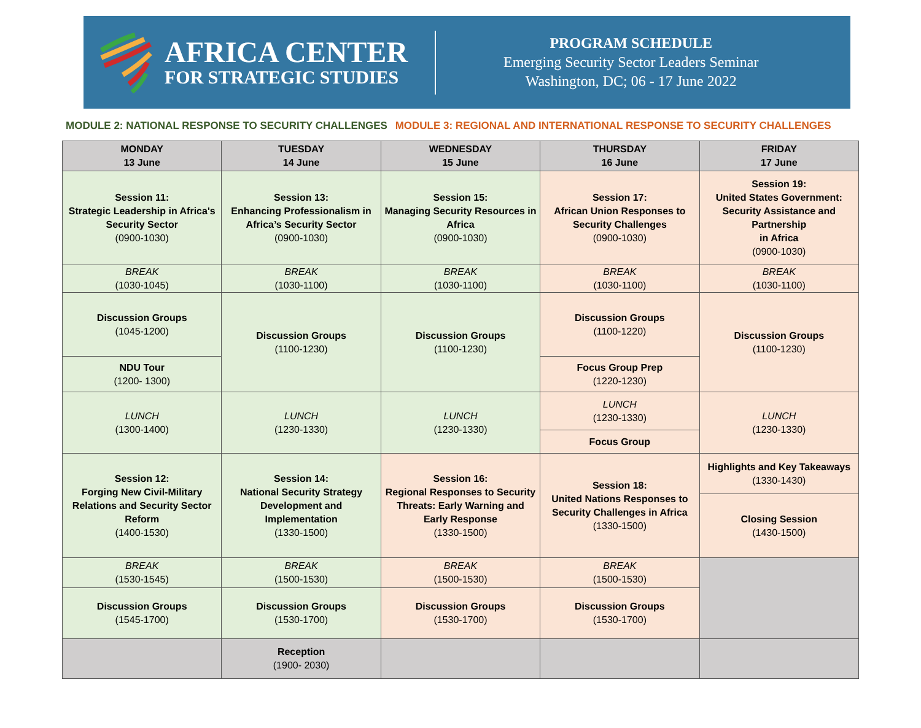AFRICA CENTER
FOR STRATEGIC STUDIES
PROGRAM SCHEDULE
Emerging Security Sector Leaders Seminar
Washington, DC; 06 - 17 June 2022
MODULE 2: NATIONAL RESPONSE TO SECURITY CHALLENGES MODULE 3: REGIONAL AND INTERNATIONAL RESPONSE TO SECURITY CHALLENGES
| MONDAY 13 June | TUESDAY 14 June | WEDNESDAY 15 June | THURSDAY 16 June | FRIDAY 17 June |
| --- | --- | --- | --- | --- |
| Session 11: Strategic Leadership in Africa's Security Sector (0900-1030) | Session 13: Enhancing Professionalism in Africa’s Security Sector (0900-1030) | Session 15: Managing Security Resources in Africa (0900-1030) | Session 17: African Union Responses to Security Challenges (0900-1030) | Session 19: United States Government: Security Assistance and Partnership in Africa (0900-1030) |
| BREAK (1030-1045) | BREAK (1030-1100) | BREAK (1030-1100) | BREAK (1030-1100) | BREAK (1030-1100) |
| Discussion Groups (1045-1200) | Discussion Groups (1100-1230) | Discussion Groups (1100-1230) | Discussion Groups (1100-1220) | Discussion Groups (1100-1230) |
| NDU Tour (1200- 1300) | | | Focus Group Prep (1220-1230) | |
| LUNCH (1300-1400) | LUNCH (1230-1330) | LUNCH (1230-1330) | LUNCH (1230-1330) | LUNCH (1230-1330) |
| | | | Focus Group | |
| Session 12: Forging New Civil-Military Relations and Security Sector Reform (1400-1530) | Session 14: National Security Strategy Development and Implementation (1330-1500) | Session 16: Regional Responses to Security Threats: Early Warning and Early Response (1330-1500) | Session 18: United Nations Responses to Security Challenges in Africa (1330-1500) | Highlights and Key Takeaways (1330-1430) |
| | | | | Closing Session (1430-1500) |
| BREAK (1530-1545) | BREAK (1500-1530) | BREAK (1500-1530) | BREAK (1500-1530) | |
| Discussion Groups (1545-1700) | Discussion Groups (1530-1700) | Discussion Groups (1530-1700) | Discussion Groups (1530-1700) | |
| | Reception (1900- 2030) | | | |